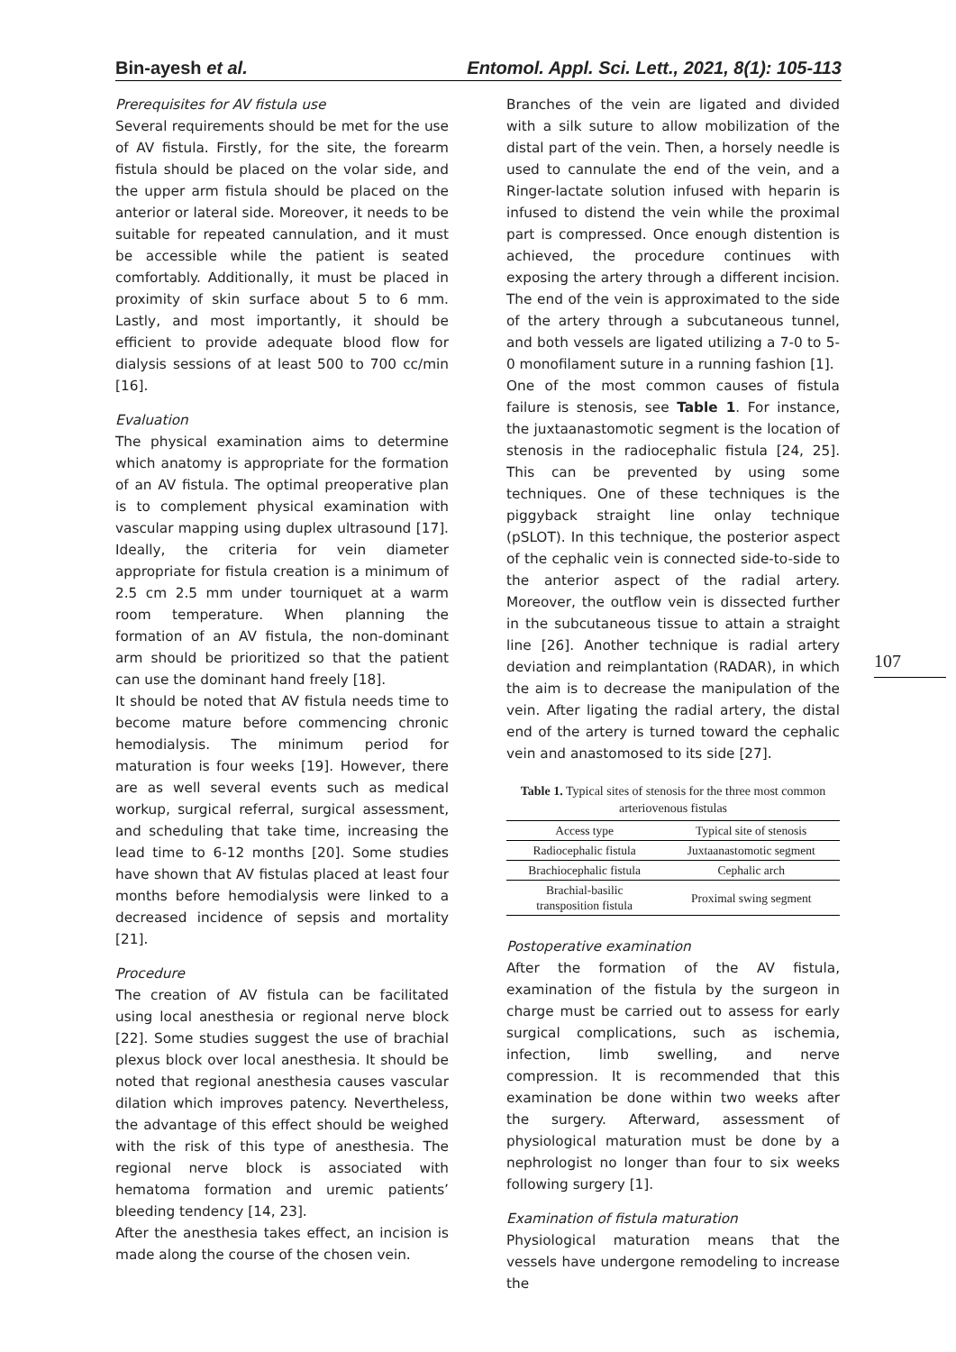Bin-ayesh et al. Entomol. Appl. Sci. Lett., 2021, 8(1): 105-113
Prerequisites for AV fistula use
Several requirements should be met for the use of AV fistula. Firstly, for the site, the forearm fistula should be placed on the volar side, and the upper arm fistula should be placed on the anterior or lateral side. Moreover, it needs to be suitable for repeated cannulation, and it must be accessible while the patient is seated comfortably. Additionally, it must be placed in proximity of skin surface about 5 to 6 mm. Lastly, and most importantly, it should be efficient to provide adequate blood flow for dialysis sessions of at least 500 to 700 cc/min [16].
Evaluation
The physical examination aims to determine which anatomy is appropriate for the formation of an AV fistula. The optimal preoperative plan is to complement physical examination with vascular mapping using duplex ultrasound [17]. Ideally, the criteria for vein diameter appropriate for fistula creation is a minimum of 2.5 cm 2.5 mm under tourniquet at a warm room temperature. When planning the formation of an AV fistula, the non-dominant arm should be prioritized so that the patient can use the dominant hand freely [18].
It should be noted that AV fistula needs time to become mature before commencing chronic hemodialysis. The minimum period for maturation is four weeks [19]. However, there are as well several events such as medical workup, surgical referral, surgical assessment, and scheduling that take time, increasing the lead time to 6-12 months [20]. Some studies have shown that AV fistulas placed at least four months before hemodialysis were linked to a decreased incidence of sepsis and mortality [21].
Procedure
The creation of AV fistula can be facilitated using local anesthesia or regional nerve block [22]. Some studies suggest the use of brachial plexus block over local anesthesia. It should be noted that regional anesthesia causes vascular dilation which improves patency. Nevertheless, the advantage of this effect should be weighed with the risk of this type of anesthesia. The regional nerve block is associated with hematoma formation and uremic patients’ bleeding tendency [14, 23].
After the anesthesia takes effect, an incision is made along the course of the chosen vein.
Branches of the vein are ligated and divided with a silk suture to allow mobilization of the distal part of the vein. Then, a horsely needle is used to cannulate the end of the vein, and a Ringer-lactate solution infused with heparin is infused to distend the vein while the proximal part is compressed. Once enough distention is achieved, the procedure continues with exposing the artery through a different incision. The end of the vein is approximated to the side of the artery through a subcutaneous tunnel, and both vessels are ligated utilizing a 7-0 to 5-0 monofilament suture in a running fashion [1].
One of the most common causes of fistula failure is stenosis, see Table 1. For instance, the juxtaanastomotic segment is the location of stenosis in the radiocephalic fistula [24, 25]. This can be prevented by using some techniques. One of these techniques is the piggyback straight line onlay technique (pSLOT). In this technique, the posterior aspect of the cephalic vein is connected side-to-side to the anterior aspect of the radial artery. Moreover, the outflow vein is dissected further in the subcutaneous tissue to attain a straight line [26]. Another technique is radial artery deviation and reimplantation (RADAR), in which the aim is to decrease the manipulation of the vein. After ligating the radial artery, the distal end of the artery is turned toward the cephalic vein and anastomosed to its side [27].
Table 1. Typical sites of stenosis for the three most common arteriovenous fistulas
| Access type | Typical site of stenosis |
| --- | --- |
| Radiocephalic fistula | Juxtaanastomotic segment |
| Brachiocephalic fistula | Cephalic arch |
| Brachial-basilic transposition fistula | Proximal swing segment |
Postoperative examination
After the formation of the AV fistula, examination of the fistula by the surgeon in charge must be carried out to assess for early surgical complications, such as ischemia, infection, limb swelling, and nerve compression. It is recommended that this examination be done within two weeks after the surgery. Afterward, assessment of physiological maturation must be done by a nephrologist no longer than four to six weeks following surgery [1].
Examination of fistula maturation
Physiological maturation means that the vessels have undergone remodeling to increase the
107